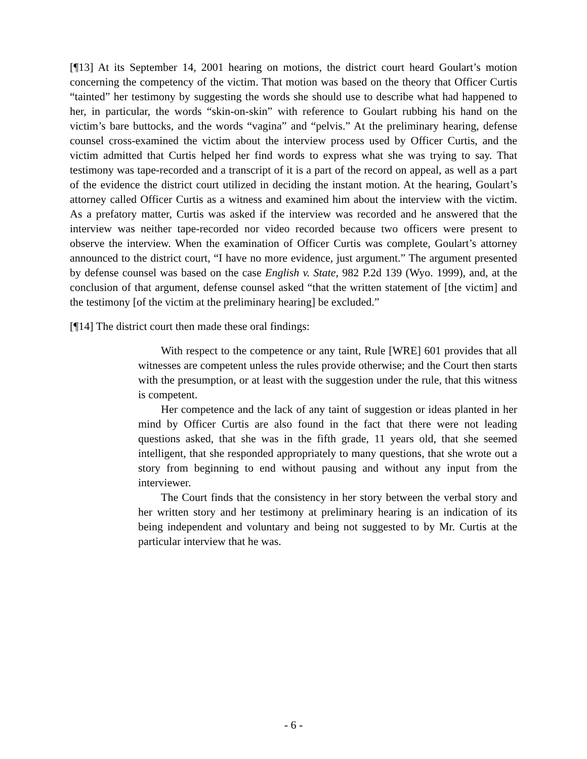[¶13] At its September 14, 2001 hearing on motions, the district court heard Goulart’s motion concerning the competency of the victim. That motion was based on the theory that Officer Curtis “tainted” her testimony by suggesting the words she should use to describe what had happened to her, in particular, the words “skin-on-skin” with reference to Goulart rubbing his hand on the victim’s bare buttocks, and the words “vagina” and “pelvis.” At the preliminary hearing, defense counsel cross-examined the victim about the interview process used by Officer Curtis, and the victim admitted that Curtis helped her find words to express what she was trying to say. That testimony was tape-recorded and a transcript of it is a part of the record on appeal, as well as a part of the evidence the district court utilized in deciding the instant motion. At the hearing, Goulart’s attorney called Officer Curtis as a witness and examined him about the interview with the victim. As a prefatory matter, Curtis was asked if the interview was recorded and he answered that the interview was neither tape-recorded nor video recorded because two officers were present to observe the interview. When the examination of Officer Curtis was complete, Goulart’s attorney announced to the district court, “I have no more evidence, just argument.” The argument presented by defense counsel was based on the case English v. State, 982 P.2d 139 (Wyo. 1999), and, at the conclusion of that argument, defense counsel asked “that the written statement of [the victim] and the testimony [of the victim at the preliminary hearing] be excluded.”
[¶14] The district court then made these oral findings:
With respect to the competence or any taint, Rule [WRE] 601 provides that all witnesses are competent unless the rules provide otherwise; and the Court then starts with the presumption, or at least with the suggestion under the rule, that this witness is competent.
Her competence and the lack of any taint of suggestion or ideas planted in her mind by Officer Curtis are also found in the fact that there were not leading questions asked, that she was in the fifth grade, 11 years old, that she seemed intelligent, that she responded appropriately to many questions, that she wrote out a story from beginning to end without pausing and without any input from the interviewer.
The Court finds that the consistency in her story between the verbal story and her written story and her testimony at preliminary hearing is an indication of its being independent and voluntary and being not suggested to by Mr. Curtis at the particular interview that he was.
- 6 -